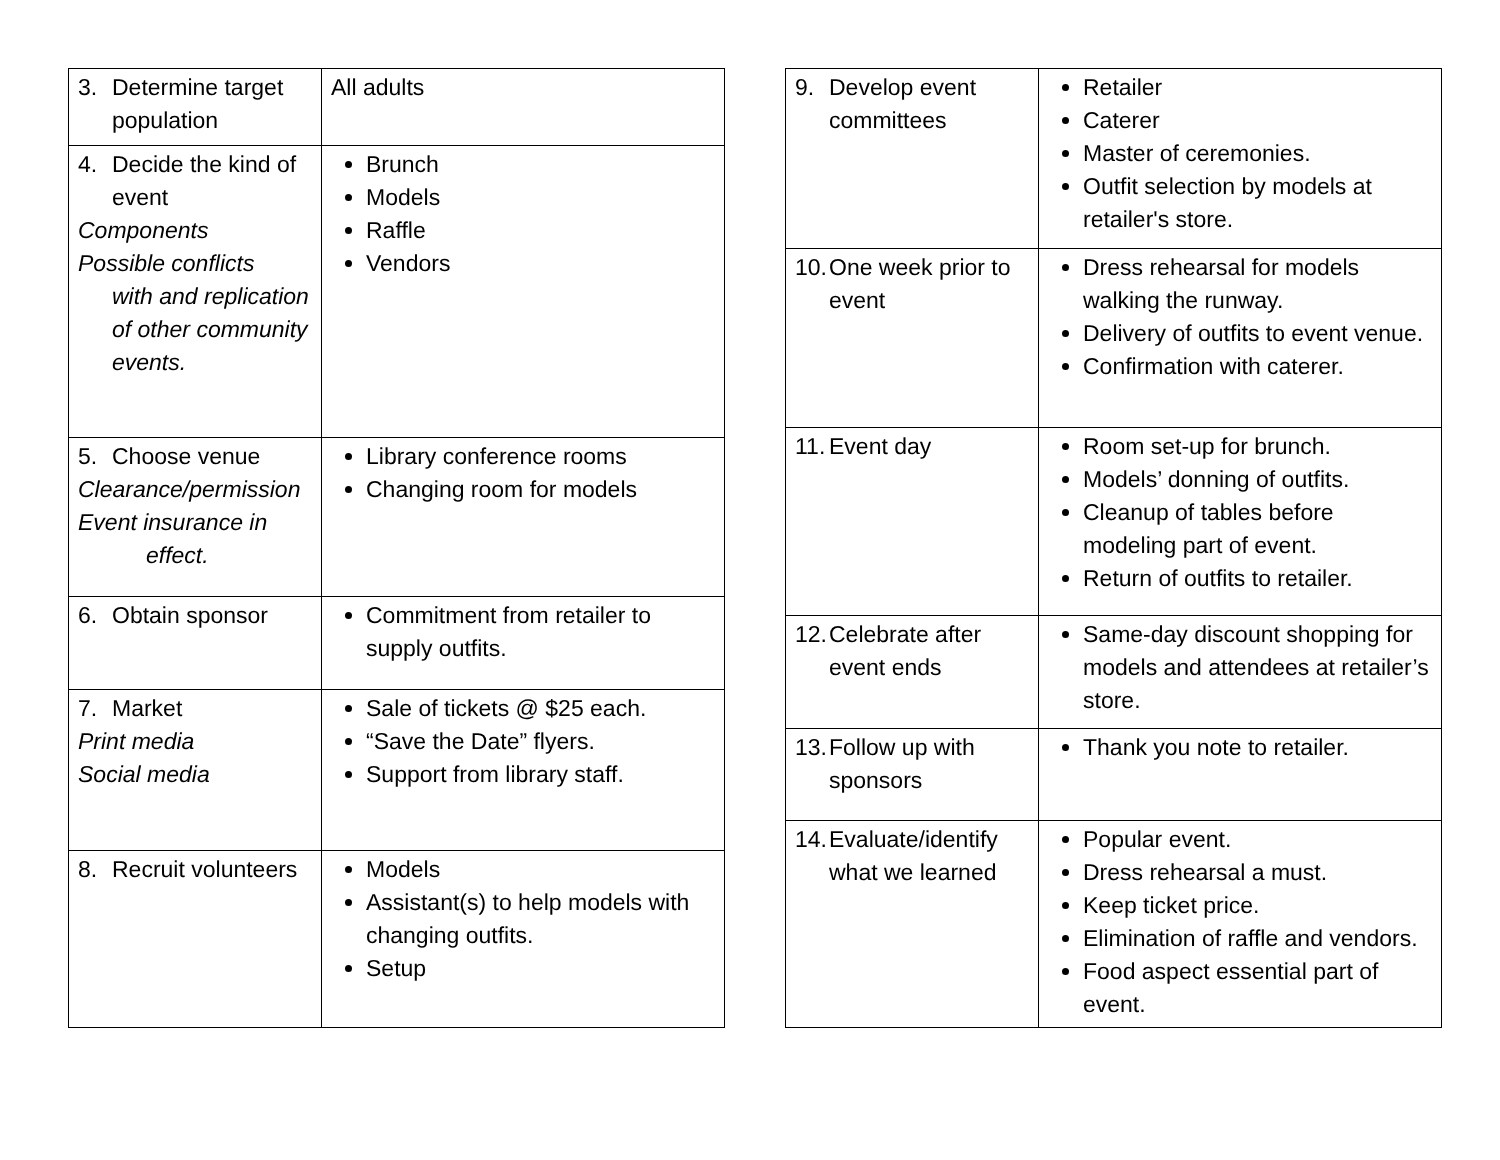| 3. Determine target population | All adults |
| 4. Decide the kind of event Components Possible conflicts with and replication of other community events. | Brunch Models Raffle Vendors |
| 5. Choose venue Clearance/permission Event insurance in effect. | Library conference rooms Changing room for models |
| 6. Obtain sponsor | Commitment from retailer to supply outfits. |
| 7. Market Print media Social media | Sale of tickets @ $25 each. “Save the Date” flyers. Support from library staff. |
| 8. Recruit volunteers | Models Assistant(s) to help models with changing outfits. Setup |
| 9. Develop event committees | Retailer Caterer Master of ceremonies. Outfit selection by models at retailer's store. |
| 10. One week prior to event | Dress rehearsal for models walking the runway. Delivery of outfits to event venue. Confirmation with caterer. |
| 11. Event day | Room set-up for brunch. Models’ donning of outfits. Cleanup of tables before modeling part of event. Return of outfits to retailer. |
| 12. Celebrate after event ends | Same-day discount shopping for models and attendees at retailer’s store. |
| 13. Follow up with sponsors | Thank you note to retailer. |
| 14. Evaluate/identify what we learned | Popular event. Dress rehearsal a must. Keep ticket price. Elimination of raffle and vendors. Food aspect essential part of event. |